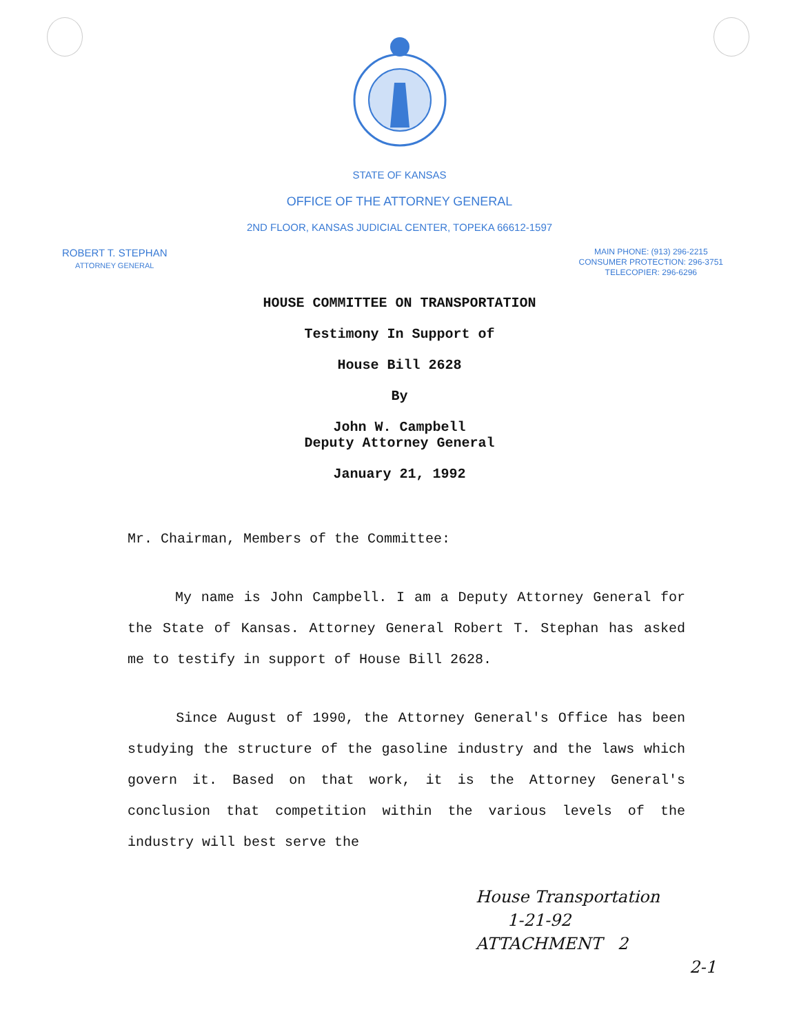STATE OF KANSAS
OFFICE OF THE ATTORNEY GENERAL
2ND FLOOR, KANSAS JUDICIAL CENTER, TOPEKA 66612-1597
ROBERT T. STEPHAN
ATTORNEY GENERAL
MAIN PHONE: (913) 296-2215
CONSUMER PROTECTION: 296-3751
TELECOPIER: 296-6296
HOUSE COMMITTEE ON TRANSPORTATION
Testimony In Support of
House Bill 2628
By
John W. Campbell
Deputy Attorney General
January 21, 1992
Mr. Chairman, Members of the Committee:
My name is John Campbell. I am a Deputy Attorney General for the State of Kansas. Attorney General Robert T. Stephan has asked me to testify in support of House Bill 2628.
Since August of 1990, the Attorney General's Office has been studying the structure of the gasoline industry and the laws which govern it. Based on that work, it is the Attorney General's conclusion that competition within the various levels of the industry will best serve the
House Transportation
1-21-92
ATTACHMENT 2
2-1